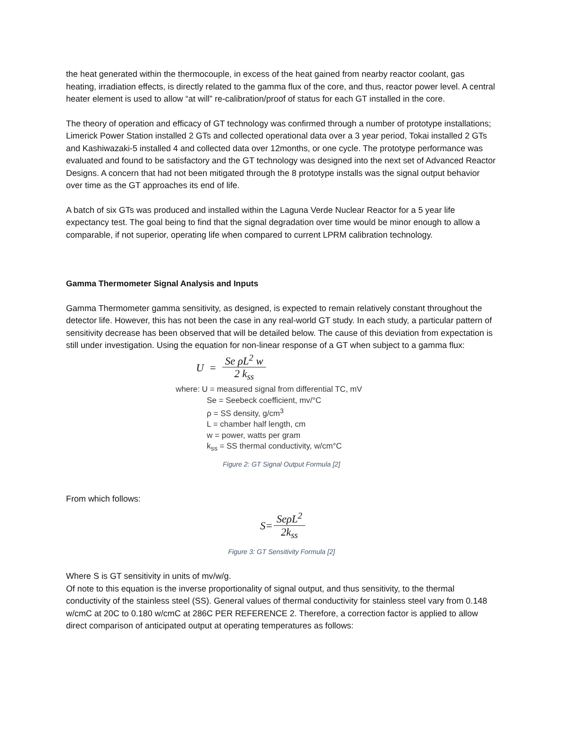the heat generated within the thermocouple, in excess of the heat gained from nearby reactor coolant, gas heating, irradiation effects, is directly related to the gamma flux of the core, and thus, reactor power level. A central heater element is used to allow “at will” re-calibration/proof of status for each GT installed in the core.
The theory of operation and efficacy of GT technology was confirmed through a number of prototype installations; Limerick Power Station installed 2 GTs and collected operational data over a 3 year period, Tokai installed 2 GTs and Kashiwazaki-5 installed 4 and collected data over 12months, or one cycle. The prototype performance was evaluated and found to be satisfactory and the GT technology was designed into the next set of Advanced Reactor Designs. A concern that had not been mitigated through the 8 prototype installs was the signal output behavior over time as the GT approaches its end of life.
A batch of six GTs was produced and installed within the Laguna Verde Nuclear Reactor for a 5 year life expectancy test. The goal being to find that the signal degradation over time would be minor enough to allow a comparable, if not superior, operating life when compared to current LPRM calibration technology.
Gamma Thermometer Signal Analysis and Inputs
Gamma Thermometer gamma sensitivity, as designed, is expected to remain relatively constant throughout the detector life. However, this has not been the case in any real-world GT study. In each study, a particular pattern of sensitivity decrease has been observed that will be detailed below. The cause of this deviation from expectation is still under investigation. Using the equation for non-linear response of a GT when subject to a gamma flux:
U = Se ρL<sup>2</sup> w 2 k<sub>ss</sub>
where: U = measured signal from differential TC, mV
Se = Seebeck coefficient, mv/°C
ρ = SS density, g/cm<sup>3</sup>
L = chamber half length, cm
w = power, watts per gram
k<sub>ss</sub> = SS thermal conductivity, w/cm°C
Figure 2: GT Signal Output Formula [2]
From which follows:
S= SeρL<sup>2</sup> 2k<sub>ss</sub>
Figure 3: GT Sensitivity Formula [2]
Where S is GT sensitivity in units of mv/w/g.
Of note to this equation is the inverse proportionality of signal output, and thus sensitivity, to the thermal conductivity of the stainless steel (SS). General values of thermal conductivity for stainless steel vary from 0.148 w/cmC at 20C to 0.180 w/cmC at 286C PER REFERENCE 2. Therefore, a correction factor is applied to allow direct comparison of anticipated output at operating temperatures as follows: